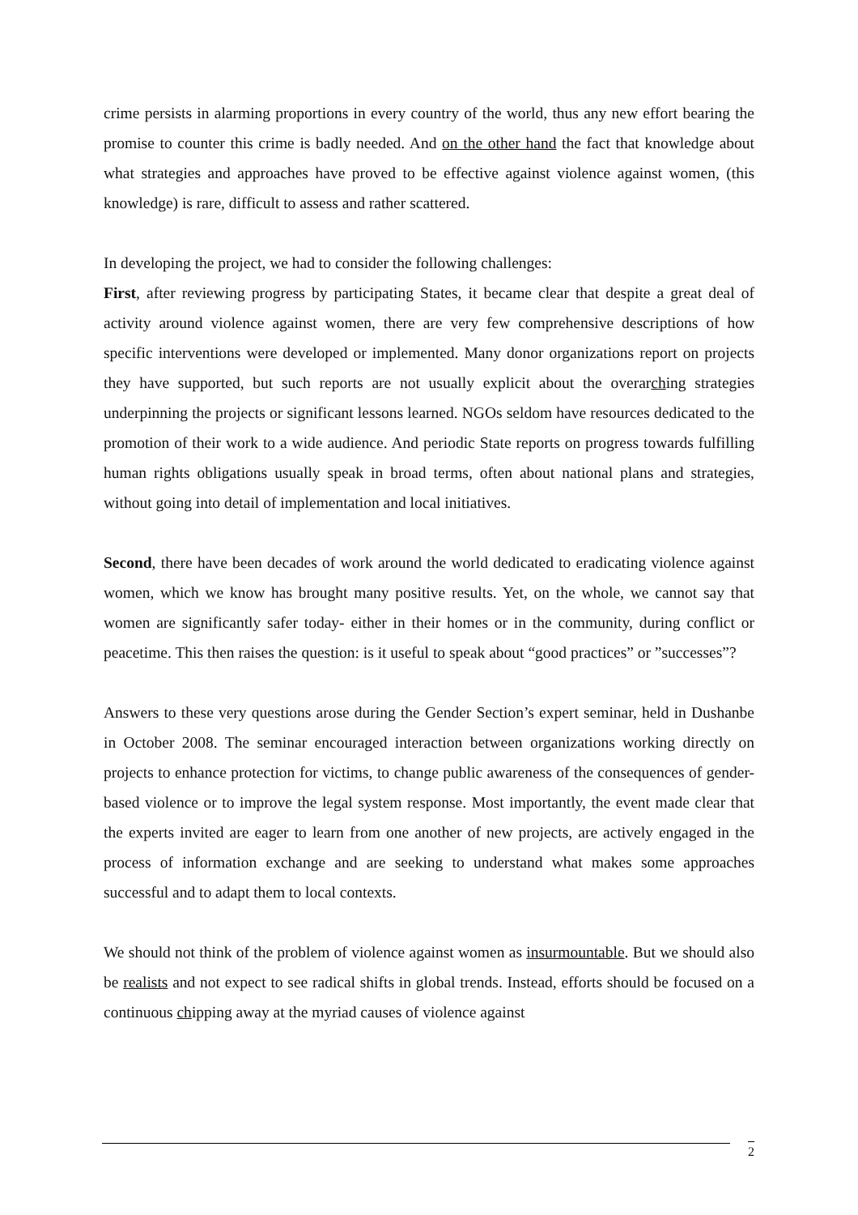crime persists in alarming proportions in every country of the world, thus any new effort bearing the promise to counter this crime is badly needed. And on the other hand the fact that knowledge about what strategies and approaches have proved to be effective against violence against women, (this knowledge) is rare, difficult to assess and rather scattered.
In developing the project, we had to consider the following challenges:
First, after reviewing progress by participating States, it became clear that despite a great deal of activity around violence against women, there are very few comprehensive descriptions of how specific interventions were developed or implemented. Many donor organizations report on projects they have supported, but such reports are not usually explicit about the overarching strategies underpinning the projects or significant lessons learned. NGOs seldom have resources dedicated to the promotion of their work to a wide audience. And periodic State reports on progress towards fulfilling human rights obligations usually speak in broad terms, often about national plans and strategies, without going into detail of implementation and local initiatives.
Second, there have been decades of work around the world dedicated to eradicating violence against women, which we know has brought many positive results. Yet, on the whole, we cannot say that women are significantly safer today- either in their homes or in the community, during conflict or peacetime. This then raises the question: is it useful to speak about “good practices” or ”successes”?
Answers to these very questions arose during the Gender Section’s expert seminar, held in Dushanbe in October 2008. The seminar encouraged interaction between organizations working directly on projects to enhance protection for victims, to change public awareness of the consequences of gender-based violence or to improve the legal system response. Most importantly, the event made clear that the experts invited are eager to learn from one another of new projects, are actively engaged in the process of information exchange and are seeking to understand what makes some approaches successful and to adapt them to local contexts.
We should not think of the problem of violence against women as insurmountable. But we should also be realists and not expect to see radical shifts in global trends. Instead, efforts should be focused on a continuous chipping away at the myriad causes of violence against
2